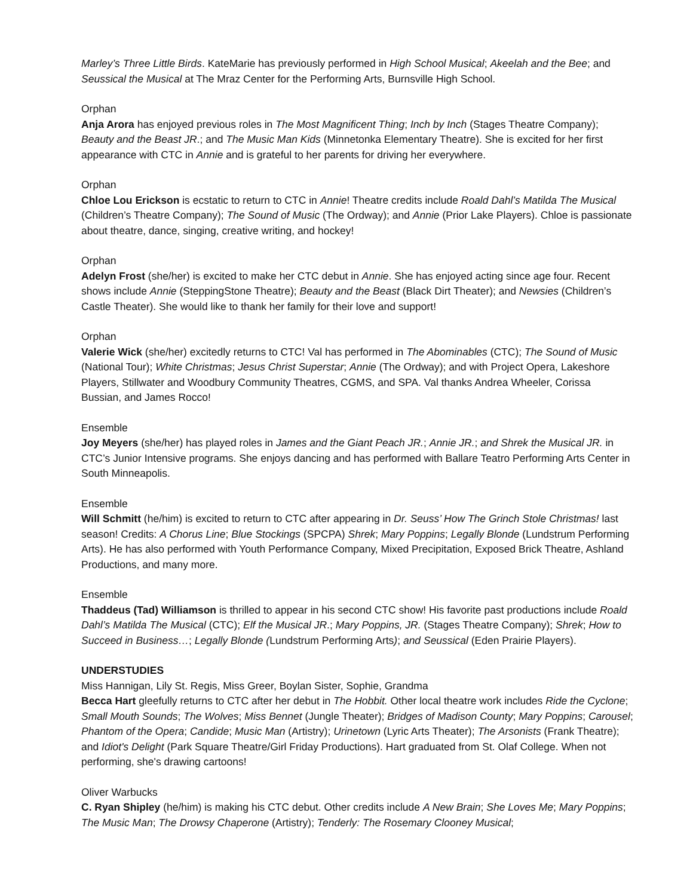Marley’s Three Little Birds. KateMarie has previously performed in High School Musical; Akeelah and the Bee; and Seussical the Musical at The Mraz Center for the Performing Arts, Burnsville High School.
Orphan
Anja Arora has enjoyed previous roles in The Most Magnificent Thing; Inch by Inch (Stages Theatre Company); Beauty and the Beast JR.; and The Music Man Kids (Minnetonka Elementary Theatre). She is excited for her first appearance with CTC in Annie and is grateful to her parents for driving her everywhere.
Orphan
Chloe Lou Erickson is ecstatic to return to CTC in Annie! Theatre credits include Roald Dahl’s Matilda The Musical (Children’s Theatre Company); The Sound of Music (The Ordway); and Annie (Prior Lake Players). Chloe is passionate about theatre, dance, singing, creative writing, and hockey!
Orphan
Adelyn Frost (she/her) is excited to make her CTC debut in Annie. She has enjoyed acting since age four. Recent shows include Annie (SteppingStone Theatre); Beauty and the Beast (Black Dirt Theater); and Newsies (Children’s Castle Theater). She would like to thank her family for their love and support!
Orphan
Valerie Wick (she/her) excitedly returns to CTC! Val has performed in The Abominables (CTC); The Sound of Music (National Tour); White Christmas; Jesus Christ Superstar; Annie (The Ordway); and with Project Opera, Lakeshore Players, Stillwater and Woodbury Community Theatres, CGMS, and SPA. Val thanks Andrea Wheeler, Corissa Bussian, and James Rocco!
Ensemble
Joy Meyers (she/her) has played roles in James and the Giant Peach JR.; Annie JR.; and Shrek the Musical JR. in CTC’s Junior Intensive programs. She enjoys dancing and has performed with Ballare Teatro Performing Arts Center in South Minneapolis.
Ensemble
Will Schmitt (he/him) is excited to return to CTC after appearing in Dr. Seuss’ How The Grinch Stole Christmas! last season! Credits: A Chorus Line; Blue Stockings (SPCPA) Shrek; Mary Poppins; Legally Blonde (Lundstrum Performing Arts). He has also performed with Youth Performance Company, Mixed Precipitation, Exposed Brick Theatre, Ashland Productions, and many more.
Ensemble
Thaddeus (Tad) Williamson is thrilled to appear in his second CTC show! His favorite past productions include Roald Dahl’s Matilda The Musical (CTC); Elf the Musical JR.; Mary Poppins, JR. (Stages Theatre Company); Shrek; How to Succeed in Business…; Legally Blonde (Lundstrum Performing Arts); and Seussical (Eden Prairie Players).
UNDERSTUDIES
Miss Hannigan, Lily St. Regis, Miss Greer, Boylan Sister, Sophie, Grandma
Becca Hart gleefully returns to CTC after her debut in The Hobbit. Other local theatre work includes Ride the Cyclone; Small Mouth Sounds; The Wolves; Miss Bennet (Jungle Theater); Bridges of Madison County; Mary Poppins; Carousel; Phantom of the Opera; Candide; Music Man (Artistry); Urinetown (Lyric Arts Theater); The Arsonists (Frank Theatre); and Idiot's Delight (Park Square Theatre/Girl Friday Productions). Hart graduated from St. Olaf College. When not performing, she's drawing cartoons!
Oliver Warbucks
C. Ryan Shipley (he/him) is making his CTC debut. Other credits include A New Brain; She Loves Me; Mary Poppins; The Music Man; The Drowsy Chaperone (Artistry); Tenderly: The Rosemary Clooney Musical;